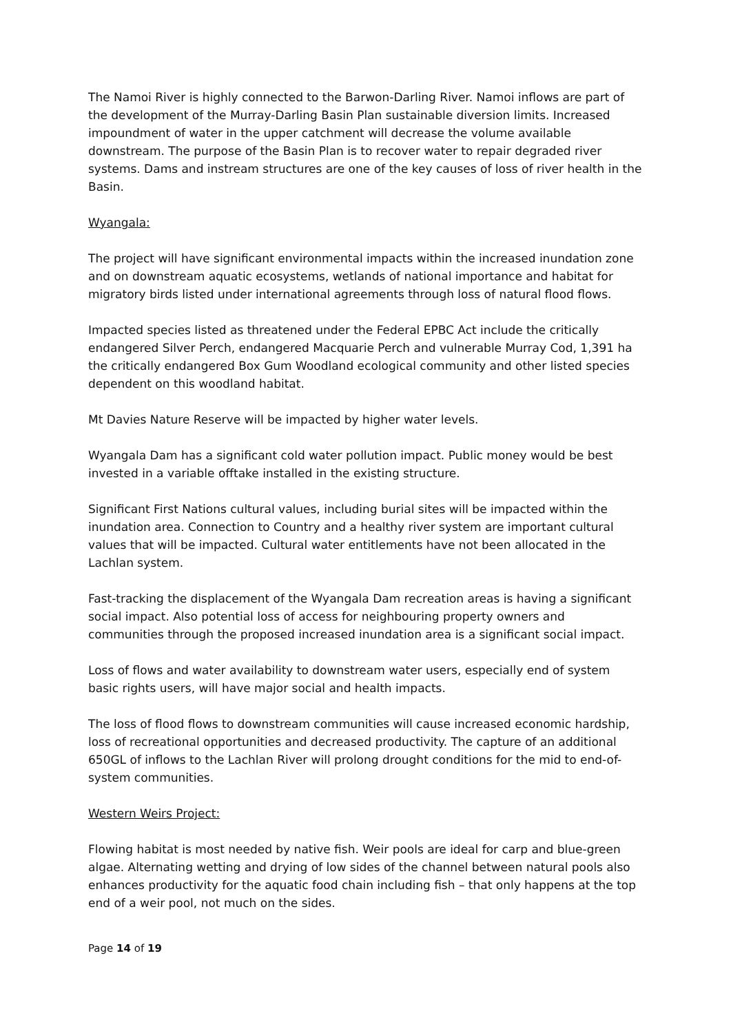The Namoi River is highly connected to the Barwon-Darling River. Namoi inflows are part of the development of the Murray-Darling Basin Plan sustainable diversion limits. Increased impoundment of water in the upper catchment will decrease the volume available downstream. The purpose of the Basin Plan is to recover water to repair degraded river systems. Dams and instream structures are one of the key causes of loss of river health in the Basin.
Wyangala:
The project will have significant environmental impacts within the increased inundation zone and on downstream aquatic ecosystems, wetlands of national importance and habitat for migratory birds listed under international agreements through loss of natural flood flows.
Impacted species listed as threatened under the Federal EPBC Act include the critically endangered Silver Perch, endangered Macquarie Perch and vulnerable Murray Cod, 1,391 ha the critically endangered Box Gum Woodland ecological community and other listed species dependent on this woodland habitat.
Mt Davies Nature Reserve will be impacted by higher water levels.
Wyangala Dam has a significant cold water pollution impact. Public money would be best invested in a variable offtake installed in the existing structure.
Significant First Nations cultural values, including burial sites will be impacted within the inundation area. Connection to Country and a healthy river system are important cultural values that will be impacted. Cultural water entitlements have not been allocated in the Lachlan system.
Fast-tracking the displacement of the Wyangala Dam recreation areas is having a significant social impact. Also potential loss of access for neighbouring property owners and communities through the proposed increased inundation area is a significant social impact.
Loss of flows and water availability to downstream water users, especially end of system basic rights users, will have major social and health impacts.
The loss of flood flows to downstream communities will cause increased economic hardship, loss of recreational opportunities and decreased productivity. The capture of an additional 650GL of inflows to the Lachlan River will prolong drought conditions for the mid to end-of-system communities.
Western Weirs Project:
Flowing habitat is most needed by native fish. Weir pools are ideal for carp and blue-green algae. Alternating wetting and drying of low sides of the channel between natural pools also enhances productivity for the aquatic food chain including fish – that only happens at the top end of a weir pool, not much on the sides.
Page 14 of 19